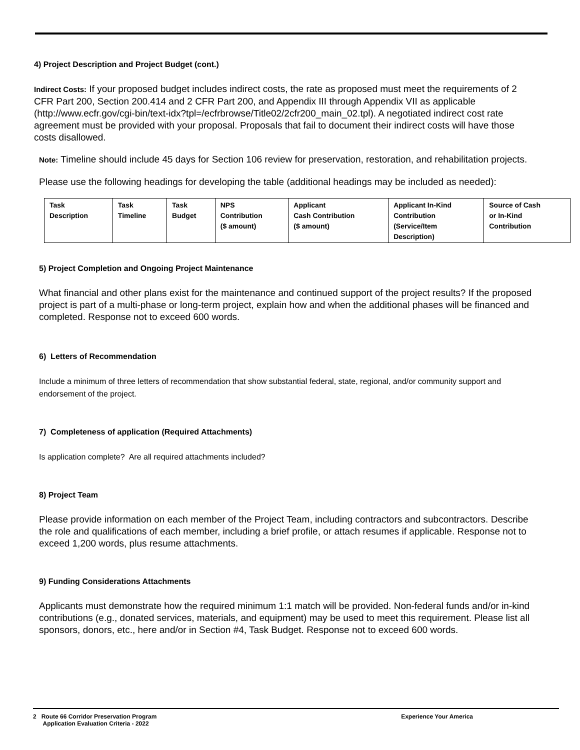4) Project Description and Project Budget (cont.)
Indirect Costs: If your proposed budget includes indirect costs, the rate as proposed must meet the requirements of 2 CFR Part 200, Section 200.414 and 2 CFR Part 200, and Appendix III through Appendix VII as applicable (http://www.ecfr.gov/cgi-bin/text-idx?tpl=/ecfrbrowse/Title02/2cfr200_main_02.tpl). A negotiated indirect cost rate agreement must be provided with your proposal. Proposals that fail to document their indirect costs will have those costs disallowed.
Note: Timeline should include 45 days for Section 106 review for preservation, restoration, and rehabilitation projects.
Please use the following headings for developing the table (additional headings may be included as needed):
| Task Description | Task Timeline | Task Budget | NPS Contribution ($ amount) | Applicant Cash Contribution ($ amount) | Applicant In-Kind Contribution (Service/Item Description) | Source of Cash or In-Kind Contribution |
| --- | --- | --- | --- | --- | --- | --- |
5) Project Completion and Ongoing Project Maintenance
What financial and other plans exist for the maintenance and continued support of the project results? If the proposed project is part of a multi-phase or long-term project, explain how and when the additional phases will be financed and completed. Response not to exceed 600 words.
6) Letters of Recommendation
Include a minimum of three letters of recommendation that show substantial federal, state, regional, and/or community support and endorsement of the project.
7) Completeness of application (Required Attachments)
Is application complete? Are all required attachments included?
8) Project Team
Please provide information on each member of the Project Team, including contractors and subcontractors. Describe the role and qualifications of each member, including a brief profile, or attach resumes if applicable. Response not to exceed 1,200 words, plus resume attachments.
9) Funding Considerations Attachments
Applicants must demonstrate how the required minimum 1:1 match will be provided. Non-federal funds and/or in-kind contributions (e.g., donated services, materials, and equipment) may be used to meet this requirement. Please list all sponsors, donors, etc., here and/or in Section #4, Task Budget. Response not to exceed 600 words.
2 Route 66 Corridor Preservation Program
Application Evaluation Criteria - 2022
Experience Your America